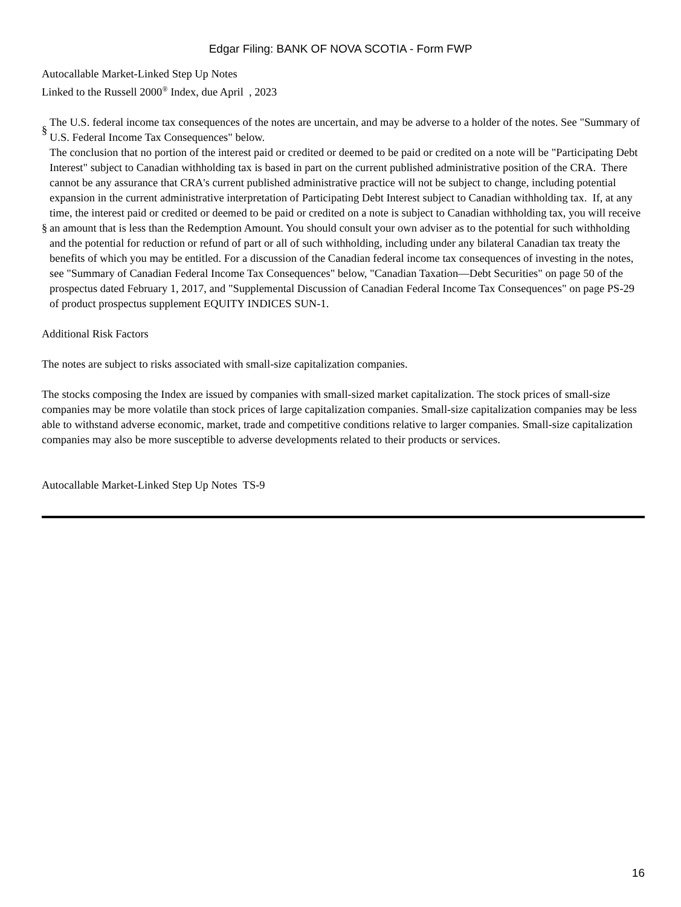Edgar Filing: BANK OF NOVA SCOTIA - Form FWP
Autocallable Market-Linked Step Up Notes
Linked to the Russell 2000<sup>®</sup> Index, due April , 2023
§ The U.S. federal income tax consequences of the notes are uncertain, and may be adverse to a holder of the notes. See "Summary of U.S. Federal Income Tax Consequences" below.
§ The conclusion that no portion of the interest paid or credited or deemed to be paid or credited on a note will be "Participating Debt Interest" subject to Canadian withholding tax is based in part on the current published administrative position of the CRA. There cannot be any assurance that CRA's current published administrative practice will not be subject to change, including potential expansion in the current administrative interpretation of Participating Debt Interest subject to Canadian withholding tax. If, at any time, the interest paid or credited or deemed to be paid or credited on a note is subject to Canadian withholding tax, you will receive an amount that is less than the Redemption Amount. You should consult your own adviser as to the potential for such withholding and the potential for reduction or refund of part or all of such withholding, including under any bilateral Canadian tax treaty the benefits of which you may be entitled. For a discussion of the Canadian federal income tax consequences of investing in the notes, see "Summary of Canadian Federal Income Tax Consequences" below, "Canadian Taxation—Debt Securities" on page 50 of the prospectus dated February 1, 2017, and "Supplemental Discussion of Canadian Federal Income Tax Consequences" on page PS-29 of product prospectus supplement EQUITY INDICES SUN-1.
Additional Risk Factors
The notes are subject to risks associated with small-size capitalization companies.
The stocks composing the Index are issued by companies with small-sized market capitalization. The stock prices of small-size companies may be more volatile than stock prices of large capitalization companies. Small-size capitalization companies may be less able to withstand adverse economic, market, trade and competitive conditions relative to larger companies. Small-size capitalization companies may also be more susceptible to adverse developments related to their products or services.
Autocallable Market-Linked Step Up Notes TS-9
16